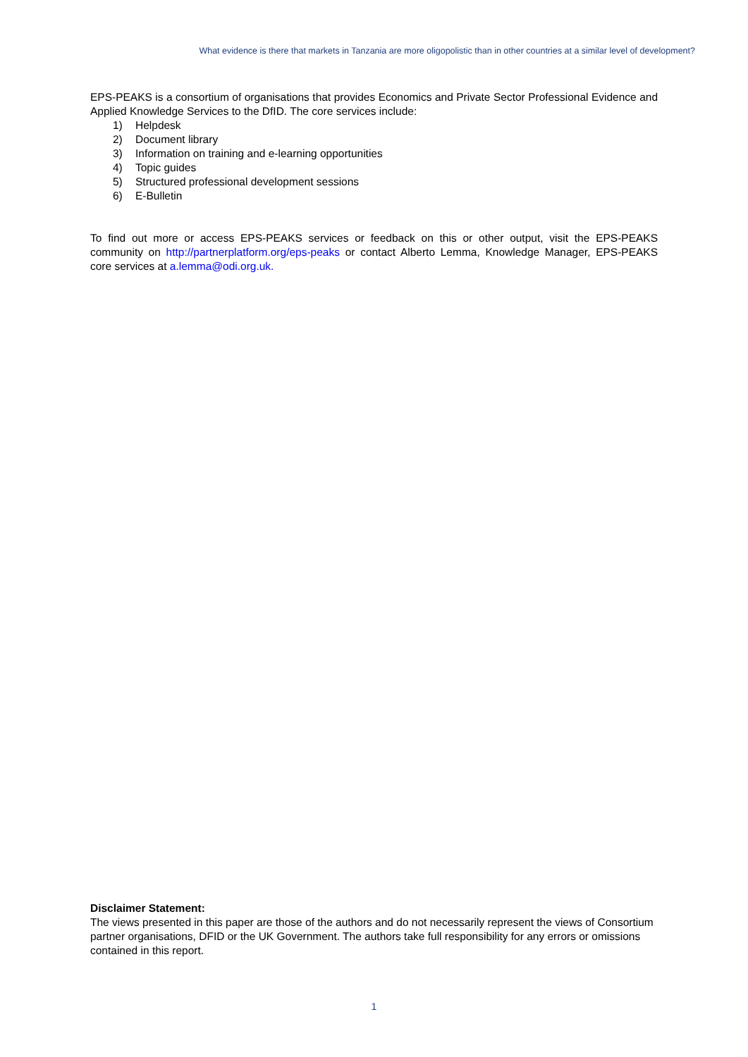What evidence is there that markets in Tanzania are more oligopolistic than in other countries at a similar level of development?
EPS-PEAKS is a consortium of organisations that provides Economics and Private Sector Professional Evidence and Applied Knowledge Services to the DfID. The core services include:
1) Helpdesk
2) Document library
3) Information on training and e-learning opportunities
4) Topic guides
5) Structured professional development sessions
6) E-Bulletin
To find out more or access EPS-PEAKS services or feedback on this or other output, visit the EPS-PEAKS community on http://partnerplatform.org/eps-peaks or contact Alberto Lemma, Knowledge Manager, EPS-PEAKS core services at a.lemma@odi.org.uk.
Disclaimer Statement:
The views presented in this paper are those of the authors and do not necessarily represent the views of Consortium partner organisations, DFID or the UK Government. The authors take full responsibility for any errors or omissions contained in this report.
1